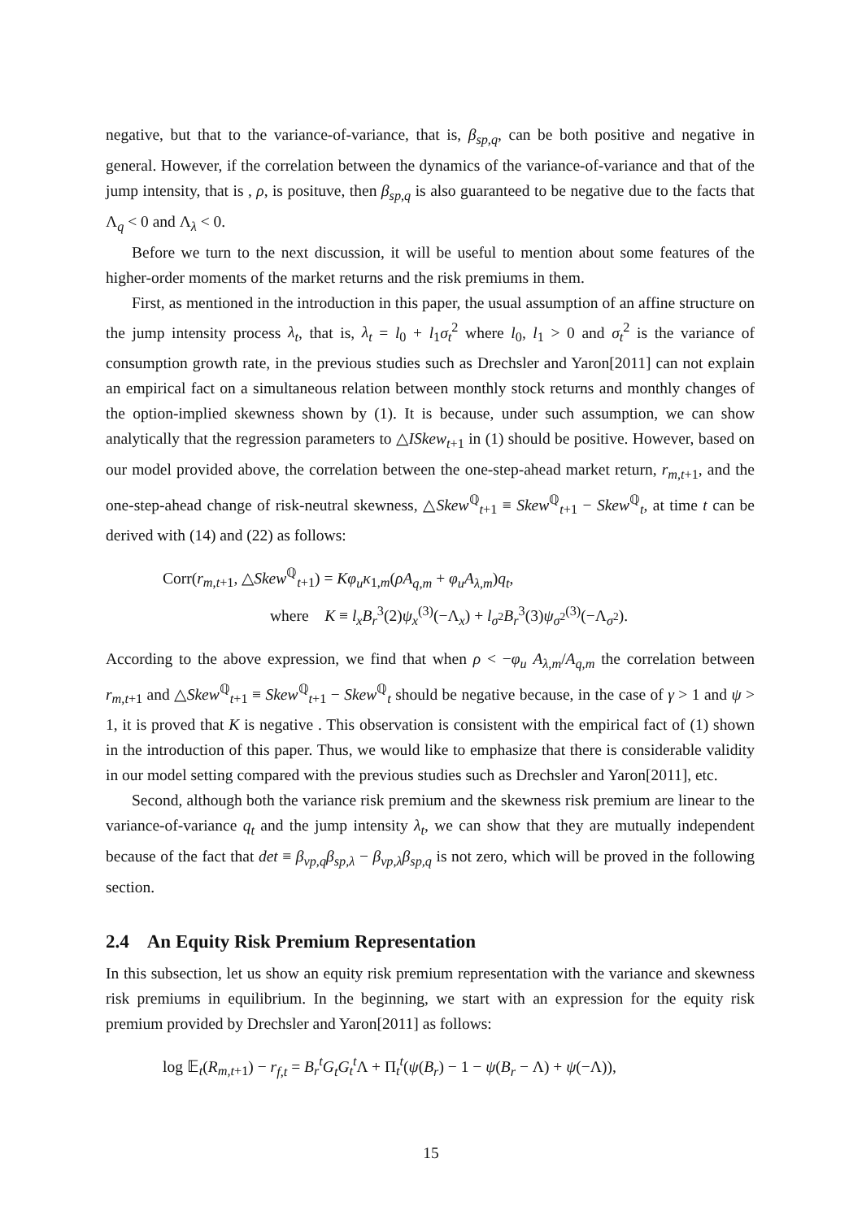negative, but that to the variance-of-variance, that is, β<sub>sp,q</sub>, can be both positive and negative in general. However, if the correlation between the dynamics of the variance-of-variance and that of the jump intensity, that is , ρ, is posituve, then β<sub>sp,q</sub> is also guaranteed to be negative due to the facts that Λ<sub>q</sub> < 0 and Λ<sub>λ</sub> < 0.
Before we turn to the next discussion, it will be useful to mention about some features of the higher-order moments of the market returns and the risk premiums in them.
First, as mentioned in the introduction in this paper, the usual assumption of an affine structure on the jump intensity process λ<sub>t</sub>, that is, λ<sub>t</sub> = l<sub>0</sub> + l<sub>1</sub>σ<sub>t</sub><sup>2</sup> where l<sub>0</sub>, l<sub>1</sub> > 0 and σ<sub>t</sub><sup>2</sup> is the variance of consumption growth rate, in the previous studies such as Drechsler and Yaron[2011] can not explain an empirical fact on a simultaneous relation between monthly stock returns and monthly changes of the option-implied skewness shown by (1). It is because, under such assumption, we can show analytically that the regression parameters to △ISkew<sub>t+1</sub> in (1) should be positive. However, based on our model provided above, the correlation between the one-step-ahead market return, r<sub>m,t+1</sub>, and the one-step-ahead change of risk-neutral skewness, △Skew<sup>ℚ</sup><sub>t+1</sub> ≡ Skew<sup>ℚ</sup><sub>t+1</sub> − Skew<sup>ℚ</sup><sub>t</sub>, at time t can be derived with (14) and (22) as follows:
Corr(r<sub>m,t+1</sub>, △Skew<sup>ℚ</sup><sub>t+1</sub>) = Kφ<sub>u</sub>κ<sub>1,m</sub>(ρA<sub>q,m</sub> + φ<sub>u</sub>A<sub>λ,m</sub>)q<sub>t</sub>,
where K ≡ l<sub>x</sub>B<sub>r</sub><sup>3</sup>(2)ψ<sub>x</sub><sup>(3)</sup>(−Λ<sub>x</sub>) + l<sub>σ<sup>2</sup></sub>B<sub>r</sub><sup>3</sup>(3)ψ<sub>σ<sup>2</sup></sub><sup>(3)</sup>(−Λ<sub>σ<sup>2</sup></sub>).
According to the above expression, we find that when ρ < −φ<sub>u</sub> A<sub>λ,m</sub>/A<sub>q,m</sub> the correlation between r<sub>m,t+1</sub> and △Skew<sup>ℚ</sup><sub>t+1</sub> ≡ Skew<sup>ℚ</sup><sub>t+1</sub> − Skew<sup>ℚ</sup><sub>t</sub> should be negative because, in the case of γ > 1 and ψ > 1, it is proved that K is negative . This observation is consistent with the empirical fact of (1) shown in the introduction of this paper. Thus, we would like to emphasize that there is considerable validity in our model setting compared with the previous studies such as Drechsler and Yaron[2011], etc.
Second, although both the variance risk premium and the skewness risk premium are linear to the variance-of-variance q<sub>t</sub> and the jump intensity λ<sub>t</sub>, we can show that they are mutually independent because of the fact that det ≡ β<sub>vp,q</sub>β<sub>sp,λ</sub> − β<sub>vp,λ</sub>β<sub>sp,q</sub> is not zero, which will be proved in the following section.
2.4 An Equity Risk Premium Representation
In this subsection, let us show an equity risk premium representation with the variance and skewness risk premiums in equilibrium. In the beginning, we start with an expression for the equity risk premium provided by Drechsler and Yaron[2011] as follows:
log 𝔼<sub>t</sub>(R<sub>m,t+1</sub>) − r<sub>f,t</sub> = B<sub>r</sub><sup>t</sup>G<sub>t</sub>G<sub>t</sub><sup>t</sup>Λ + Π<sub>t</sub><sup>t</sup>(ψ(B<sub>r</sub>) − 1 − ψ(B<sub>r</sub> − Λ) + ψ(−Λ)),
15